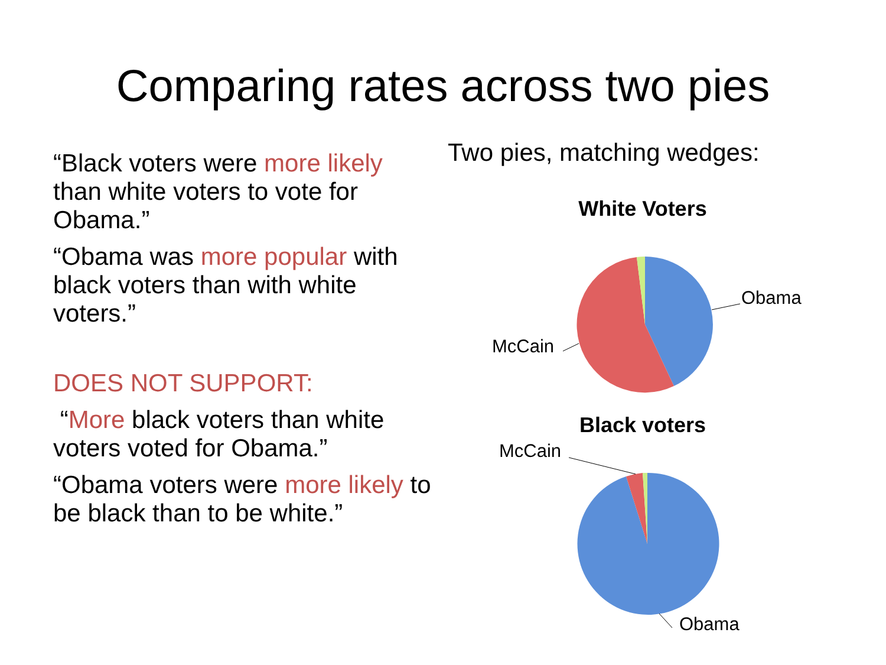Comparing rates across two pies
“Black voters were more likely than white voters to vote for Obama.”
“Obama was more popular with black voters than with white voters.”
DOES NOT SUPPORT:
“More black voters than white voters voted for Obama.”
“Obama voters were more likely to be black than to be white.”
Two pies, matching wedges:
White Voters
Obama
McCain
Black voters
McCain
Obama